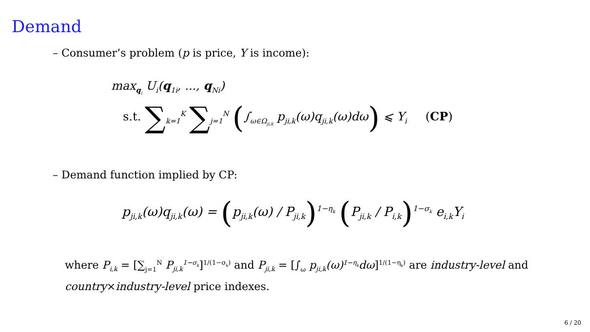Demand
– Consumer’s problem (p is price, Y is income):
max<sub>q<sub>i</sub></sub> U<sub>i</sub>(q<sub>1i</sub>, ..., q<sub>Ni</sub>)
s.t. ∑<sub>k=1</sub><sup>K</sup> ∑<sub>j=1</sub><sup>N</sup> (∫<sub>ω∈Ω<sub>ji,k</sub></sub> p<sub>ji,k</sub>(ω)q<sub>ji,k</sub>(ω)dω) ⩽ Y<sub>i</sub> (CP)
– Demand function implied by CP:
p<sub>ji,k</sub>(ω)q<sub>ji,k</sub>(ω) = (p<sub>ji,k</sub>(ω) / P<sub>ji,k</sub>)<sup>1−η<sub>k</sub></sup> (P<sub>ji,k</sub> / P<sub>i,k</sub>)<sup>1−σ<sub>k</sub></sup> e<sub>i,k</sub>Y<sub>i</sub>
where P<sub>i,k</sub> = [∑<sub>j=1</sub><sup>N</sup> P<sub>ji,k</sub><sup>1−σ<sub>k</sub></sup>]<sup>1/(1−σ<sub>k</sub>)</sup> and P<sub>ji,k</sub> = [∫<sub>ω</sub> p<sub>ji,k</sub>(ω)<sup>1−η<sub>k</sub></sup>dω]<sup>1/(1−η<sub>k</sub>)</sup> are industry-level and country×industry-level price indexes.
6 / 20